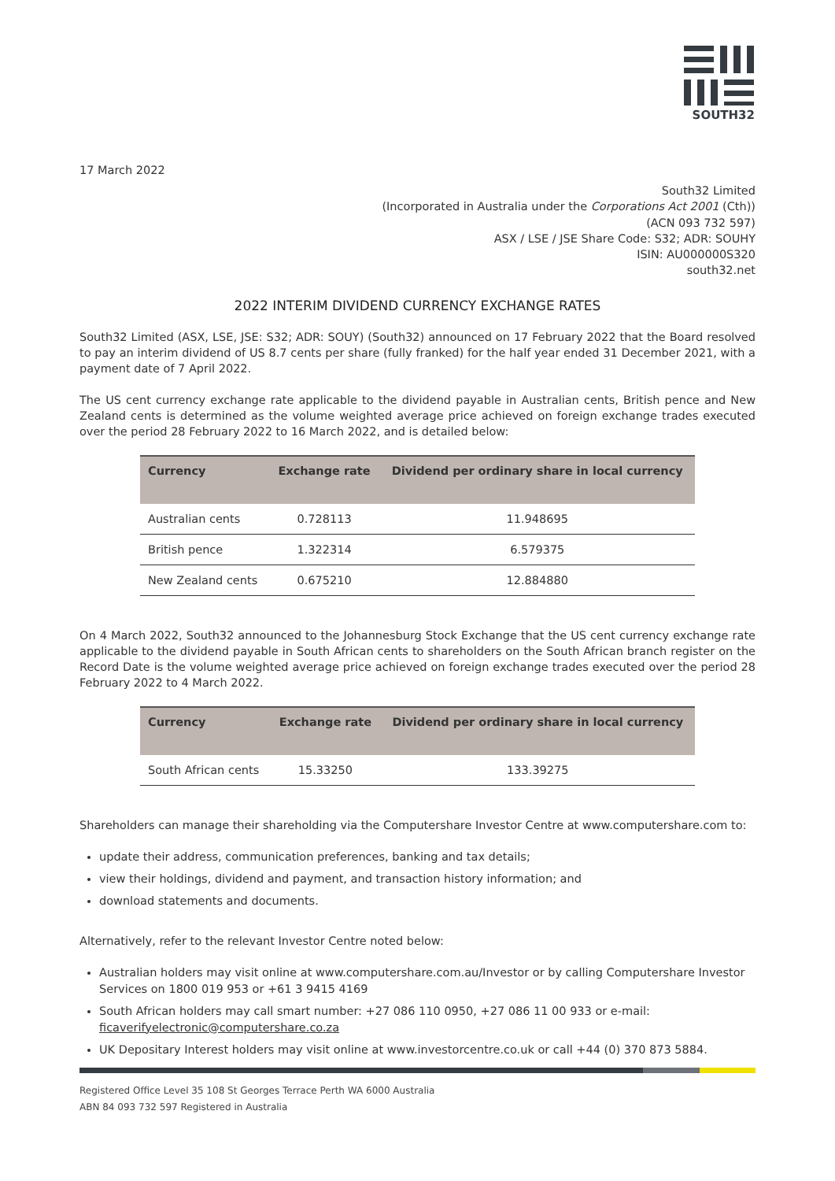SOUTH32
17 March 2022
South32 Limited
(Incorporated in Australia under the Corporations Act 2001 (Cth))
(ACN 093 732 597)
ASX / LSE / JSE Share Code: S32; ADR: SOUHY
ISIN: AU000000S320
south32.net
2022 INTERIM DIVIDEND CURRENCY EXCHANGE RATES
South32 Limited (ASX, LSE, JSE: S32; ADR: SOUY) (South32) announced on 17 February 2022 that the Board resolved to pay an interim dividend of US 8.7 cents per share (fully franked) for the half year ended 31 December 2021, with a payment date of 7 April 2022.
The US cent currency exchange rate applicable to the dividend payable in Australian cents, British pence and New Zealand cents is determined as the volume weighted average price achieved on foreign exchange trades executed over the period 28 February 2022 to 16 March 2022, and is detailed below:
| Currency | Exchange rate | Dividend per ordinary share in local currency |
| --- | --- | --- |
| Australian cents | 0.728113 | 11.948695 |
| British pence | 1.322314 | 6.579375 |
| New Zealand cents | 0.675210 | 12.884880 |
On 4 March 2022, South32 announced to the Johannesburg Stock Exchange that the US cent currency exchange rate applicable to the dividend payable in South African cents to shareholders on the South African branch register on the Record Date is the volume weighted average price achieved on foreign exchange trades executed over the period 28 February 2022 to 4 March 2022.
| Currency | Exchange rate | Dividend per ordinary share in local currency |
| --- | --- | --- |
| South African cents | 15.33250 | 133.39275 |
Shareholders can manage their shareholding via the Computershare Investor Centre at www.computershare.com to:
update their address, communication preferences, banking and tax details;
view their holdings, dividend and payment, and transaction history information; and
download statements and documents.
Alternatively, refer to the relevant Investor Centre noted below:
Australian holders may visit online at www.computershare.com.au/Investor or by calling Computershare Investor Services on 1800 019 953 or +61 3 9415 4169
South African holders may call smart number: +27 086 110 0950, +27 086 11 00 933 or e-mail: ficaverifyelectronic@computershare.co.za
UK Depositary Interest holders may visit online at www.investorcentre.co.uk or call +44 (0) 370 873 5884.
Registered Office Level 35 108 St Georges Terrace Perth WA 6000 Australia
ABN 84 093 732 597 Registered in Australia